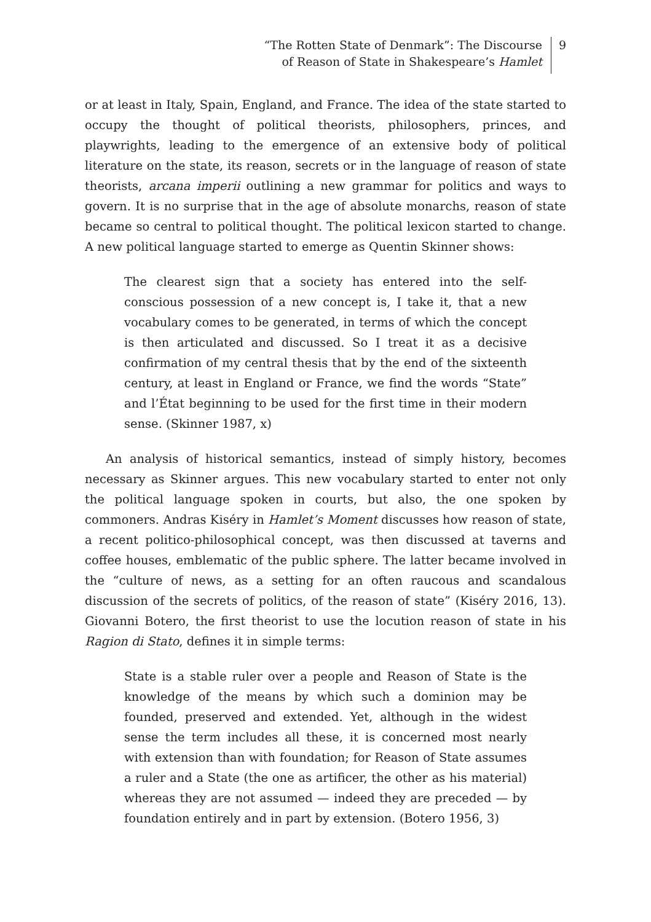“The Rotten State of Denmark”: The Discourse
of Reason of State in Shakespeare’s Hamlet
9
or at least in Italy, Spain, England, and France. The idea of the state started to occupy the thought of political theorists, philosophers, princes, and playwrights, leading to the emergence of an extensive body of political literature on the state, its reason, secrets or in the language of reason of state theorists, arcana imperii outlining a new grammar for politics and ways to govern. It is no surprise that in the age of absolute monarchs, reason of state became so central to political thought. The political lexicon started to change. A new political language started to emerge as Quentin Skinner shows:
The clearest sign that a society has entered into the self-conscious possession of a new concept is, I take it, that a new vocabulary comes to be generated, in terms of which the concept is then articulated and discussed. So I treat it as a decisive confirmation of my central thesis that by the end of the sixteenth century, at least in England or France, we find the words “State” and l’État beginning to be used for the first time in their modern sense. (Skinner 1987, x)
An analysis of historical semantics, instead of simply history, becomes necessary as Skinner argues. This new vocabulary started to enter not only the political language spoken in courts, but also, the one spoken by commoners. Andras Kiséry in Hamlet’s Moment discusses how reason of state, a recent politico-philosophical concept, was then discussed at taverns and coffee houses, emblematic of the public sphere. The latter became involved in the “culture of news, as a setting for an often raucous and scandalous discussion of the secrets of politics, of the reason of state” (Kiséry 2016, 13). Giovanni Botero, the first theorist to use the locution reason of state in his Ragion di Stato, defines it in simple terms:
State is a stable ruler over a people and Reason of State is the knowledge of the means by which such a dominion may be founded, preserved and extended. Yet, although in the widest sense the term includes all these, it is concerned most nearly with extension than with foundation; for Reason of State assumes a ruler and a State (the one as artificer, the other as his material) whereas they are not assumed — indeed they are preceded — by foundation entirely and in part by extension. (Botero 1956, 3)